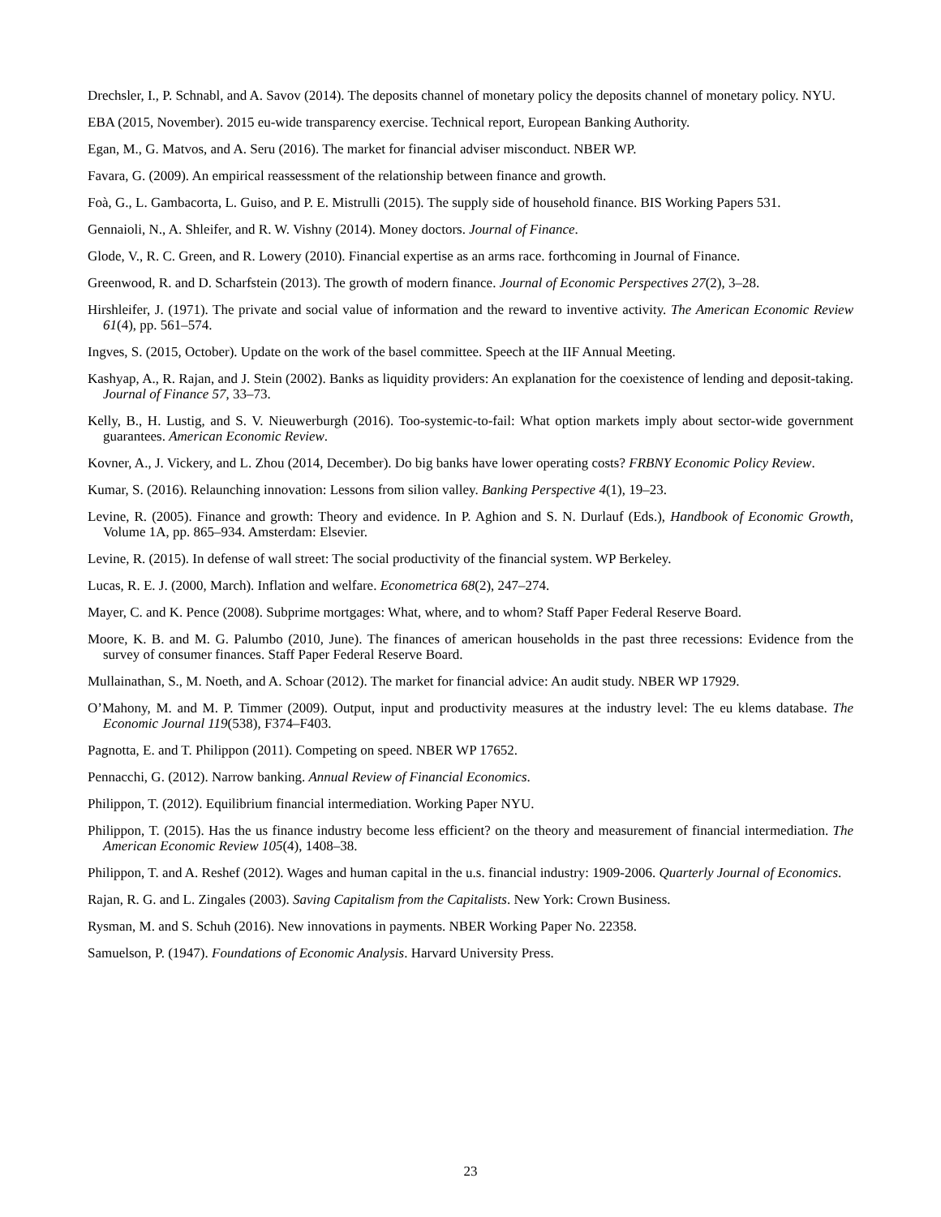Drechsler, I., P. Schnabl, and A. Savov (2014). The deposits channel of monetary policy the deposits channel of monetary policy. NYU.
EBA (2015, November). 2015 eu-wide transparency exercise. Technical report, European Banking Authority.
Egan, M., G. Matvos, and A. Seru (2016). The market for financial adviser misconduct. NBER WP.
Favara, G. (2009). An empirical reassessment of the relationship between finance and growth.
Foà, G., L. Gambacorta, L. Guiso, and P. E. Mistrulli (2015). The supply side of household finance. BIS Working Papers 531.
Gennaioli, N., A. Shleifer, and R. W. Vishny (2014). Money doctors. Journal of Finance.
Glode, V., R. C. Green, and R. Lowery (2010). Financial expertise as an arms race. forthcoming in Journal of Finance.
Greenwood, R. and D. Scharfstein (2013). The growth of modern finance. Journal of Economic Perspectives 27(2), 3–28.
Hirshleifer, J. (1971). The private and social value of information and the reward to inventive activity. The American Economic Review 61(4), pp. 561–574.
Ingves, S. (2015, October). Update on the work of the basel committee. Speech at the IIF Annual Meeting.
Kashyap, A., R. Rajan, and J. Stein (2002). Banks as liquidity providers: An explanation for the coexistence of lending and deposit-taking. Journal of Finance 57, 33–73.
Kelly, B., H. Lustig, and S. V. Nieuwerburgh (2016). Too-systemic-to-fail: What option markets imply about sector-wide government guarantees. American Economic Review.
Kovner, A., J. Vickery, and L. Zhou (2014, December). Do big banks have lower operating costs? FRBNY Economic Policy Review.
Kumar, S. (2016). Relaunching innovation: Lessons from silion valley. Banking Perspective 4(1), 19–23.
Levine, R. (2005). Finance and growth: Theory and evidence. In P. Aghion and S. N. Durlauf (Eds.), Handbook of Economic Growth, Volume 1A, pp. 865–934. Amsterdam: Elsevier.
Levine, R. (2015). In defense of wall street: The social productivity of the financial system. WP Berkeley.
Lucas, R. E. J. (2000, March). Inflation and welfare. Econometrica 68(2), 247–274.
Mayer, C. and K. Pence (2008). Subprime mortgages: What, where, and to whom? Staff Paper Federal Reserve Board.
Moore, K. B. and M. G. Palumbo (2010, June). The finances of american households in the past three recessions: Evidence from the survey of consumer finances. Staff Paper Federal Reserve Board.
Mullainathan, S., M. Noeth, and A. Schoar (2012). The market for financial advice: An audit study. NBER WP 17929.
O’Mahony, M. and M. P. Timmer (2009). Output, input and productivity measures at the industry level: The eu klems database. The Economic Journal 119(538), F374–F403.
Pagnotta, E. and T. Philippon (2011). Competing on speed. NBER WP 17652.
Pennacchi, G. (2012). Narrow banking. Annual Review of Financial Economics.
Philippon, T. (2012). Equilibrium financial intermediation. Working Paper NYU.
Philippon, T. (2015). Has the us finance industry become less efficient? on the theory and measurement of financial intermediation. The American Economic Review 105(4), 1408–38.
Philippon, T. and A. Reshef (2012). Wages and human capital in the u.s. financial industry: 1909-2006. Quarterly Journal of Economics.
Rajan, R. G. and L. Zingales (2003). Saving Capitalism from the Capitalists. New York: Crown Business.
Rysman, M. and S. Schuh (2016). New innovations in payments. NBER Working Paper No. 22358.
Samuelson, P. (1947). Foundations of Economic Analysis. Harvard University Press.
23